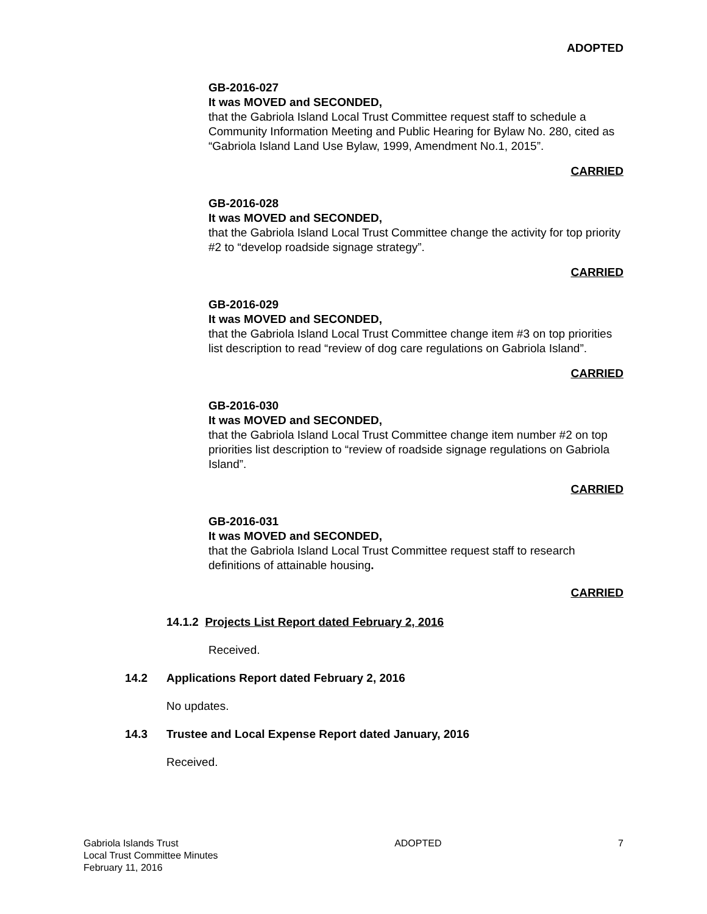ADOPTED
GB-2016-027
It was MOVED and SECONDED,
that the Gabriola Island Local Trust Committee request staff to schedule a Community Information Meeting and Public Hearing for Bylaw No. 280, cited as “Gabriola Island Land Use Bylaw, 1999, Amendment No.1, 2015”.
CARRIED
GB-2016-028
It was MOVED and SECONDED,
that the Gabriola Island Local Trust Committee change the activity for top priority #2 to “develop roadside signage strategy”.
CARRIED
GB-2016-029
It was MOVED and SECONDED,
that the Gabriola Island Local Trust Committee change item #3 on top priorities list description to read “review of dog care regulations on Gabriola Island”.
CARRIED
GB-2016-030
It was MOVED and SECONDED,
that the Gabriola Island Local Trust Committee change item number #2 on top priorities list description to “review of roadside signage regulations on Gabriola Island”.
CARRIED
GB-2016-031
It was MOVED and SECONDED,
that the Gabriola Island Local Trust Committee request staff to research definitions of attainable housing.
CARRIED
14.1.2 Projects List Report dated February 2, 2016
Received.
14.2 Applications Report dated February 2, 2016
No updates.
14.3 Trustee and Local Expense Report dated January, 2016
Received.
Gabriola Islands Trust
Local Trust Committee Minutes
February 11, 2016
ADOPTED 7